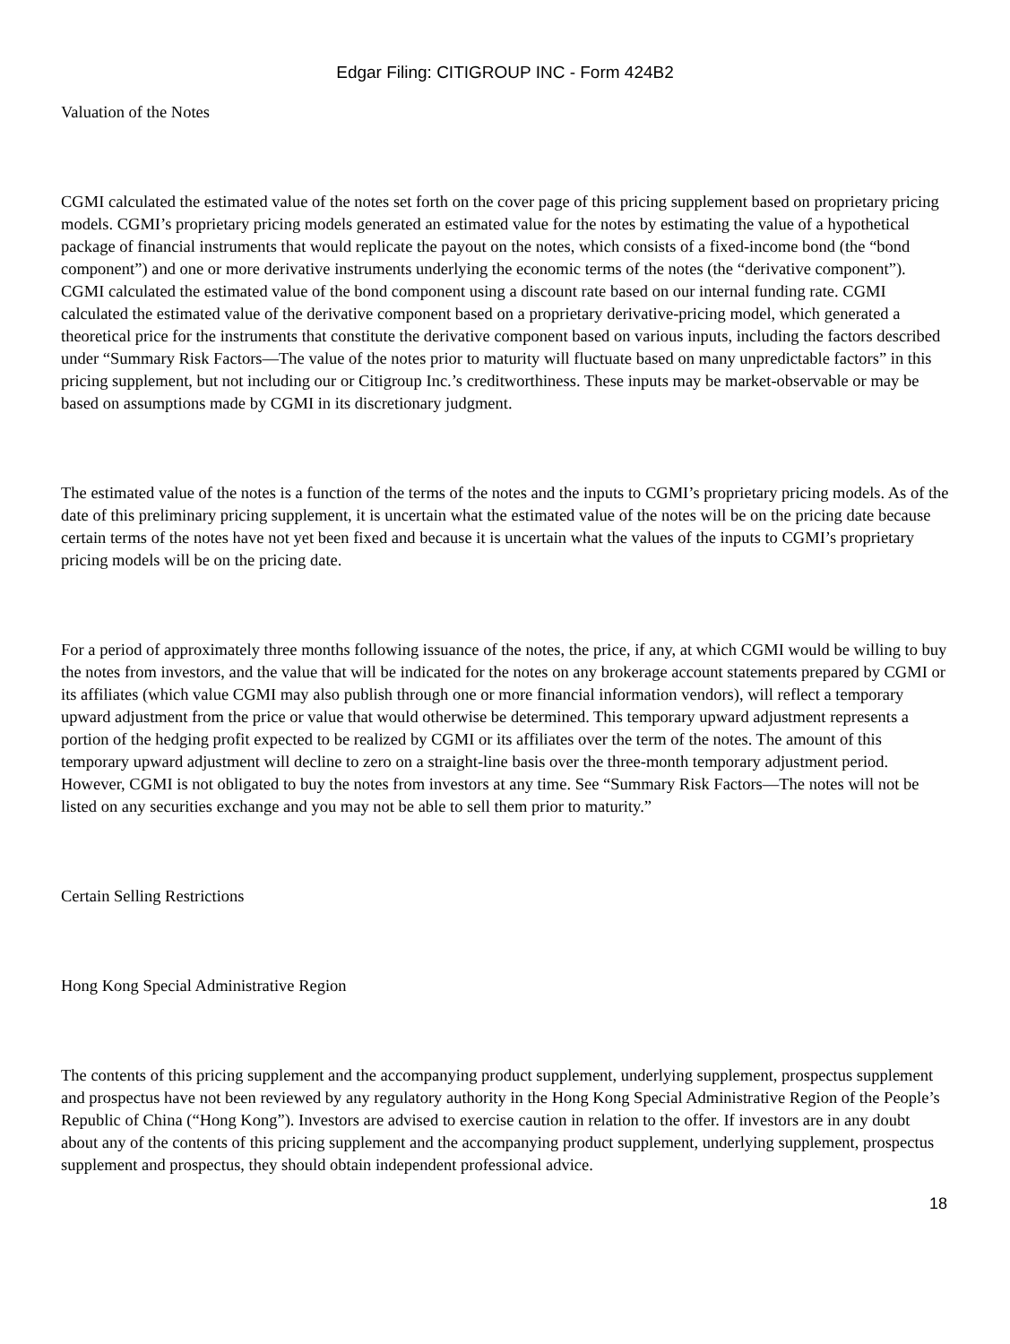Edgar Filing: CITIGROUP INC - Form 424B2
Valuation of the Notes
CGMI calculated the estimated value of the notes set forth on the cover page of this pricing supplement based on proprietary pricing models. CGMI’s proprietary pricing models generated an estimated value for the notes by estimating the value of a hypothetical package of financial instruments that would replicate the payout on the notes, which consists of a fixed-income bond (the “bond component”) and one or more derivative instruments underlying the economic terms of the notes (the “derivative component”). CGMI calculated the estimated value of the bond component using a discount rate based on our internal funding rate. CGMI calculated the estimated value of the derivative component based on a proprietary derivative-pricing model, which generated a theoretical price for the instruments that constitute the derivative component based on various inputs, including the factors described under “Summary Risk Factors—The value of the notes prior to maturity will fluctuate based on many unpredictable factors” in this pricing supplement, but not including our or Citigroup Inc.’s creditworthiness. These inputs may be market-observable or may be based on assumptions made by CGMI in its discretionary judgment.
The estimated value of the notes is a function of the terms of the notes and the inputs to CGMI’s proprietary pricing models. As of the date of this preliminary pricing supplement, it is uncertain what the estimated value of the notes will be on the pricing date because certain terms of the notes have not yet been fixed and because it is uncertain what the values of the inputs to CGMI’s proprietary pricing models will be on the pricing date.
For a period of approximately three months following issuance of the notes, the price, if any, at which CGMI would be willing to buy the notes from investors, and the value that will be indicated for the notes on any brokerage account statements prepared by CGMI or its affiliates (which value CGMI may also publish through one or more financial information vendors), will reflect a temporary upward adjustment from the price or value that would otherwise be determined. This temporary upward adjustment represents a portion of the hedging profit expected to be realized by CGMI or its affiliates over the term of the notes. The amount of this temporary upward adjustment will decline to zero on a straight-line basis over the three-month temporary adjustment period. However, CGMI is not obligated to buy the notes from investors at any time. See “Summary Risk Factors—The notes will not be listed on any securities exchange and you may not be able to sell them prior to maturity.”
Certain Selling Restrictions
Hong Kong Special Administrative Region
The contents of this pricing supplement and the accompanying product supplement, underlying supplement, prospectus supplement and prospectus have not been reviewed by any regulatory authority in the Hong Kong Special Administrative Region of the People’s Republic of China (“Hong Kong”). Investors are advised to exercise caution in relation to the offer. If investors are in any doubt about any of the contents of this pricing supplement and the accompanying product supplement, underlying supplement, prospectus supplement and prospectus, they should obtain independent professional advice.
18